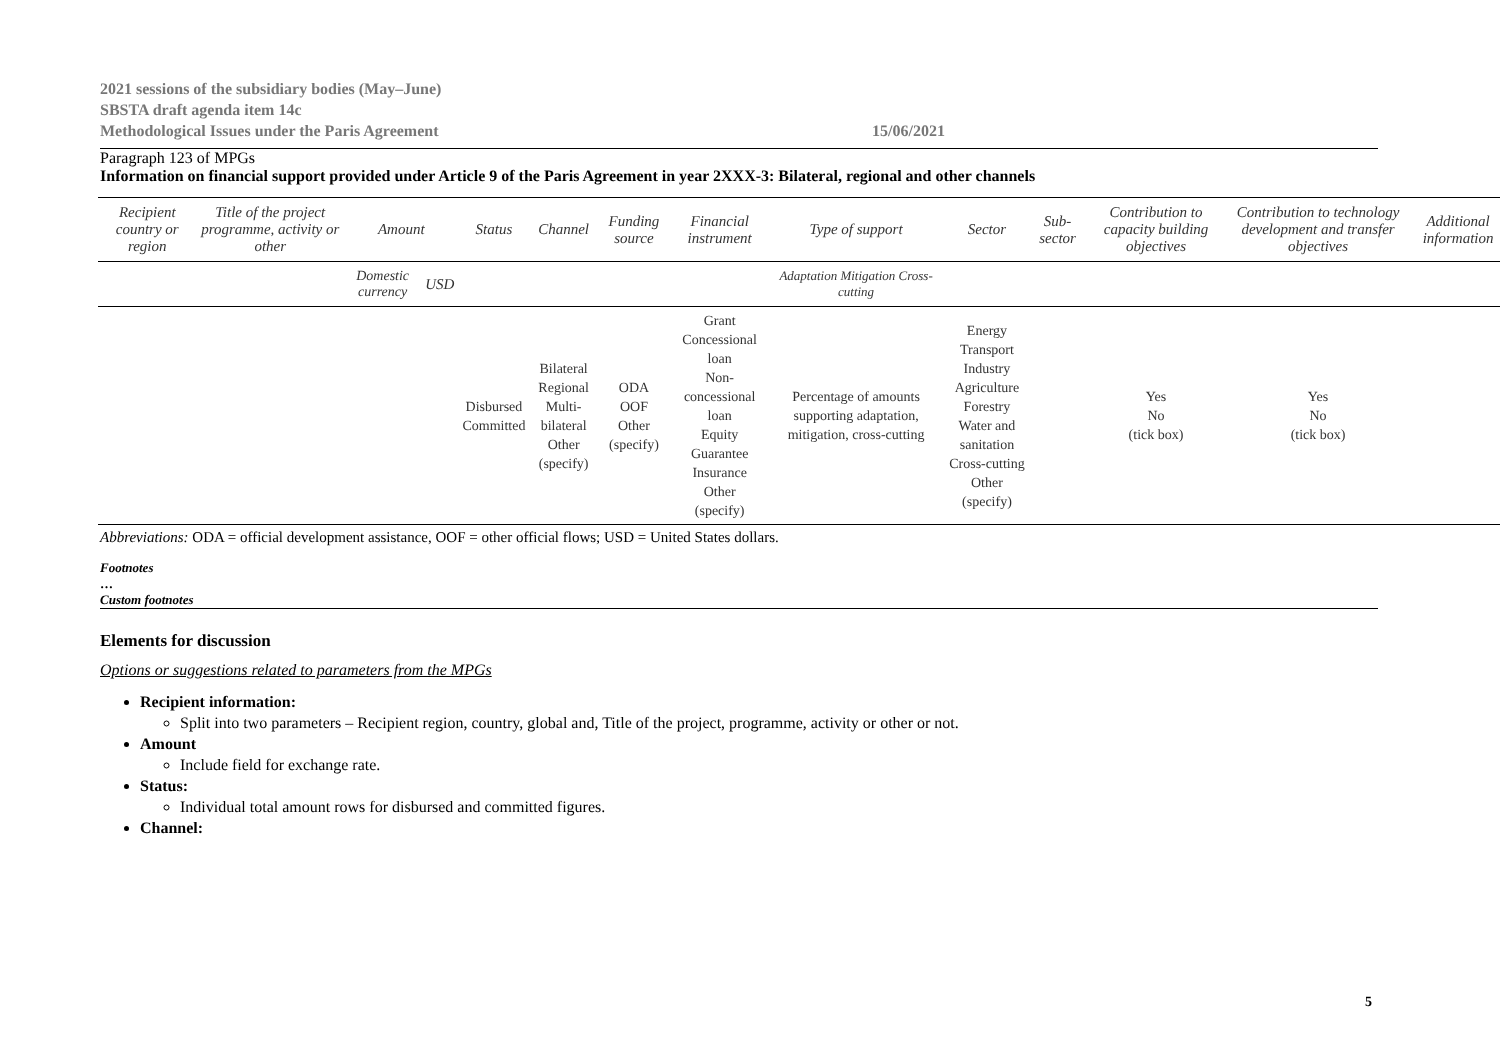2021 sessions of the subsidiary bodies (May–June)
SBSTA draft agenda item 14c
Methodological Issues under the Paris Agreement 15/06/2021
Paragraph 123 of MPGs
Information on financial support provided under Article 9 of the Paris Agreement in year 2XXX-3: Bilateral, regional and other channels
| Recipient country or region | Title of the project programme, activity or other | Amount | | Status | Channel | Funding source | Financial instrument | Type of support | Sector | Sub-sector | Contribution to capacity building objectives | Contribution to technology development and transfer objectives | Additional information |
| --- | --- | --- | --- | --- | --- | --- | --- | --- | --- | --- | --- | --- | --- |
| | | Domestic currency | USD | | | | | Adaptation Mitigation Cross-cutting | | | | | |
| | | | | Disbursed Committed | Bilateral Regional Multi-bilateral Other (specify) | ODA OOF Other (specify) | Grant Concessional loan Non-concessional loan Equity Guarantee Insurance Other (specify) | Percentage of amounts supporting adaptation, mitigation, cross-cutting | Energy Transport Industry Agriculture Forestry Water and sanitation Cross-cutting Other (specify) | | Yes No (tick box) | Yes No (tick box) | |
Abbreviations: ODA = official development assistance, OOF = other official flows; USD = United States dollars.
Footnotes
…
Custom footnotes
Elements for discussion
Options or suggestions related to parameters from the MPGs
Recipient information:
Split into two parameters – Recipient region, country, global and, Title of the project, programme, activity or other or not.
Amount
Include field for exchange rate.
Status:
Individual total amount rows for disbursed and committed figures.
Channel:
5